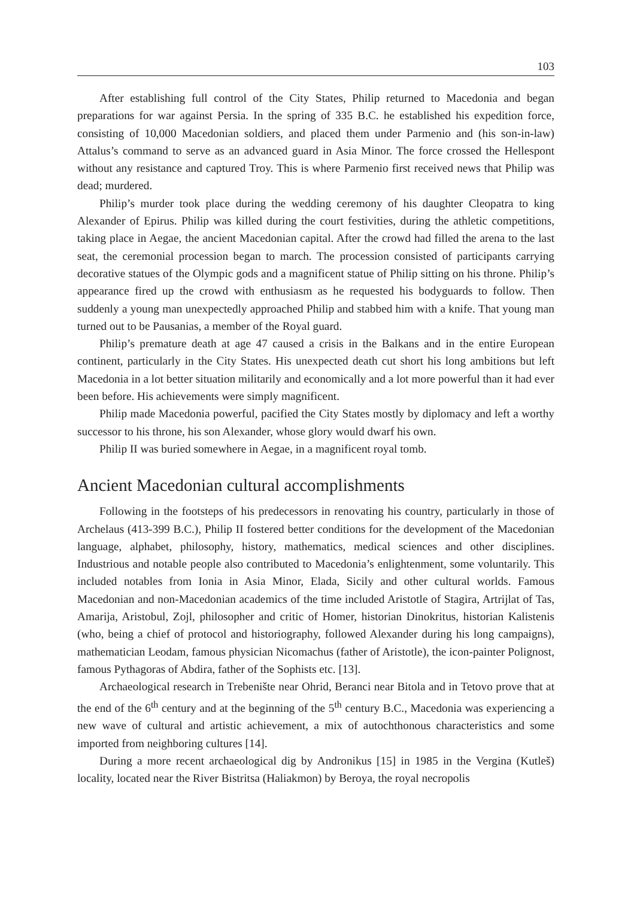103
After establishing full control of the City States, Philip returned to Macedonia and began preparations for war against Persia. In the spring of 335 B.C. he established his expedition force, consisting of 10,000 Macedonian soldiers, and placed them under Parmenio and (his son-in-law) Attalus’s command to serve as an advanced guard in Asia Minor. The force crossed the Hellespont without any resistance and captured Troy. This is where Parmenio first received news that Philip was dead; murdered.
Philip’s murder took place during the wedding ceremony of his daughter Cleopatra to king Alexander of Epirus. Philip was killed during the court festivities, during the athletic competitions, taking place in Aegae, the ancient Macedonian capital. After the crowd had filled the arena to the last seat, the ceremonial procession began to march. The procession consisted of participants carrying decorative statues of the Olympic gods and a magnificent statue of Philip sitting on his throne. Philip’s appearance fired up the crowd with enthusiasm as he requested his bodyguards to follow. Then suddenly a young man unexpectedly approached Philip and stabbed him with a knife. That young man turned out to be Pausanias, a member of the Royal guard.
Philip’s premature death at age 47 caused a crisis in the Balkans and in the entire European continent, particularly in the City States. His unexpected death cut short his long ambitions but left Macedonia in a lot better situation militarily and economically and a lot more powerful than it had ever been before. His achievements were simply magnificent.
Philip made Macedonia powerful, pacified the City States mostly by diplomacy and left a worthy successor to his throne, his son Alexander, whose glory would dwarf his own.
Philip II was buried somewhere in Aegae, in a magnificent royal tomb.
Ancient Macedonian cultural accomplishments
Following in the footsteps of his predecessors in renovating his country, particularly in those of Archelaus (413-399 B.C.), Philip II fostered better conditions for the development of the Macedonian language, alphabet, philosophy, history, mathematics, medical sciences and other disciplines. Industrious and notable people also contributed to Macedonia’s enlightenment, some voluntarily. This included notables from Ionia in Asia Minor, Elada, Sicily and other cultural worlds. Famous Macedonian and non-Macedonian academics of the time included Aristotle of Stagira, Artrijlat of Tas, Amarija, Aristobul, Zojl, philosopher and critic of Homer, historian Dinokritus, historian Kalistenis (who, being a chief of protocol and historiography, followed Alexander during his long campaigns), mathematician Leodam, famous physician Nicomachus (father of Aristotle), the icon-painter Polignost, famous Pythagoras of Abdira, father of the Sophists etc. [13].
Archaeological research in Trebenište near Ohrid, Beranci near Bitola and in Tetovo prove that at the end of the 6<sup>th</sup> century and at the beginning of the 5<sup>th</sup> century B.C., Macedonia was experiencing a new wave of cultural and artistic achievement, a mix of autochthonous characteristics and some imported from neighboring cultures [14].
During a more recent archaeological dig by Andronikus [15] in 1985 in the Vergina (Kutleš) locality, located near the River Bistritsa (Haliakmon) by Beroya, the royal necropolis